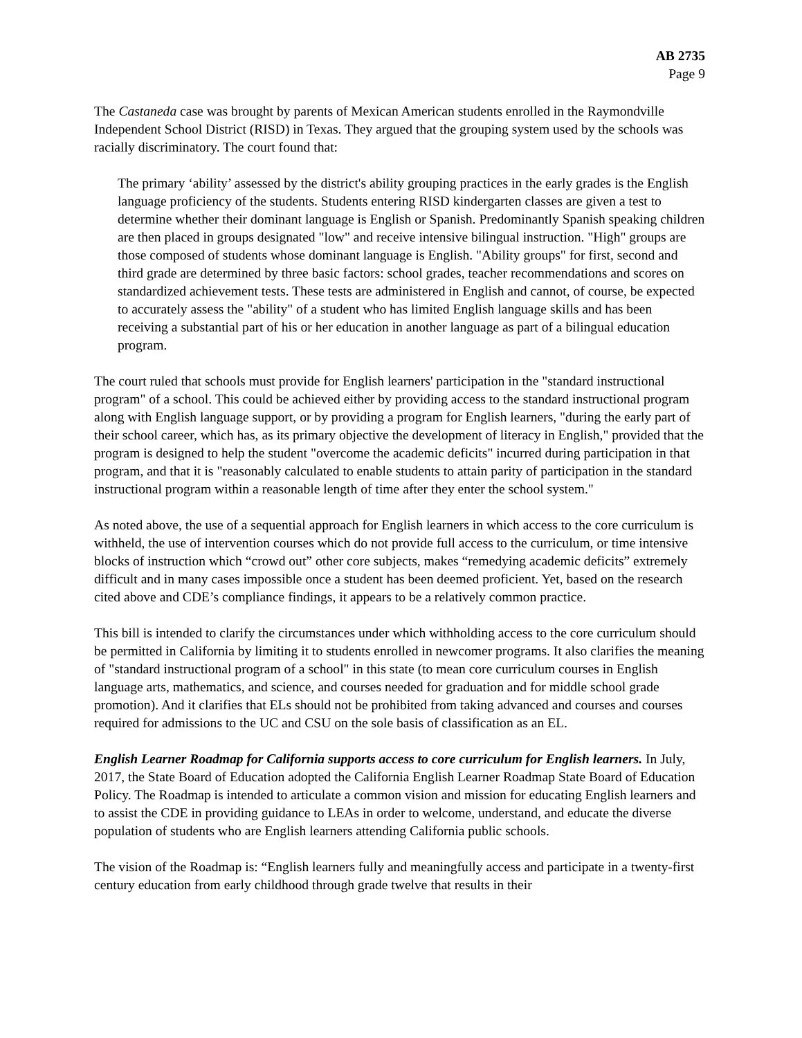AB 2735
Page 9
The Castaneda case was brought by parents of Mexican American students enrolled in the Raymondville Independent School District (RISD) in Texas. They argued that the grouping system used by the schools was racially discriminatory. The court found that:
The primary ‘ability’ assessed by the district's ability grouping practices in the early grades is the English language proficiency of the students. Students entering RISD kindergarten classes are given a test to determine whether their dominant language is English or Spanish. Predominantly Spanish speaking children are then placed in groups designated "low" and receive intensive bilingual instruction. "High" groups are those composed of students whose dominant language is English. "Ability groups" for first, second and third grade are determined by three basic factors: school grades, teacher recommendations and scores on standardized achievement tests. These tests are administered in English and cannot, of course, be expected to accurately assess the "ability" of a student who has limited English language skills and has been receiving a substantial part of his or her education in another language as part of a bilingual education program.
The court ruled that schools must provide for English learners' participation in the "standard instructional program" of a school. This could be achieved either by providing access to the standard instructional program along with English language support, or by providing a program for English learners, "during the early part of their school career, which has, as its primary objective the development of literacy in English," provided that the program is designed to help the student "overcome the academic deficits" incurred during participation in that program, and that it is "reasonably calculated to enable students to attain parity of participation in the standard instructional program within a reasonable length of time after they enter the school system."
As noted above, the use of a sequential approach for English learners in which access to the core curriculum is withheld, the use of intervention courses which do not provide full access to the curriculum, or time intensive blocks of instruction which “crowd out” other core subjects, makes “remedying academic deficits” extremely difficult and in many cases impossible once a student has been deemed proficient. Yet, based on the research cited above and CDE’s compliance findings, it appears to be a relatively common practice.
This bill is intended to clarify the circumstances under which withholding access to the core curriculum should be permitted in California by limiting it to students enrolled in newcomer programs. It also clarifies the meaning of "standard instructional program of a school" in this state (to mean core curriculum courses in English language arts, mathematics, and science, and courses needed for graduation and for middle school grade promotion). And it clarifies that ELs should not be prohibited from taking advanced and courses and courses required for admissions to the UC and CSU on the sole basis of classification as an EL.
English Learner Roadmap for California supports access to core curriculum for English learners. In July, 2017, the State Board of Education adopted the California English Learner Roadmap State Board of Education Policy. The Roadmap is intended to articulate a common vision and mission for educating English learners and to assist the CDE in providing guidance to LEAs in order to welcome, understand, and educate the diverse population of students who are English learners attending California public schools.
The vision of the Roadmap is: “English learners fully and meaningfully access and participate in a twenty-first century education from early childhood through grade twelve that results in their